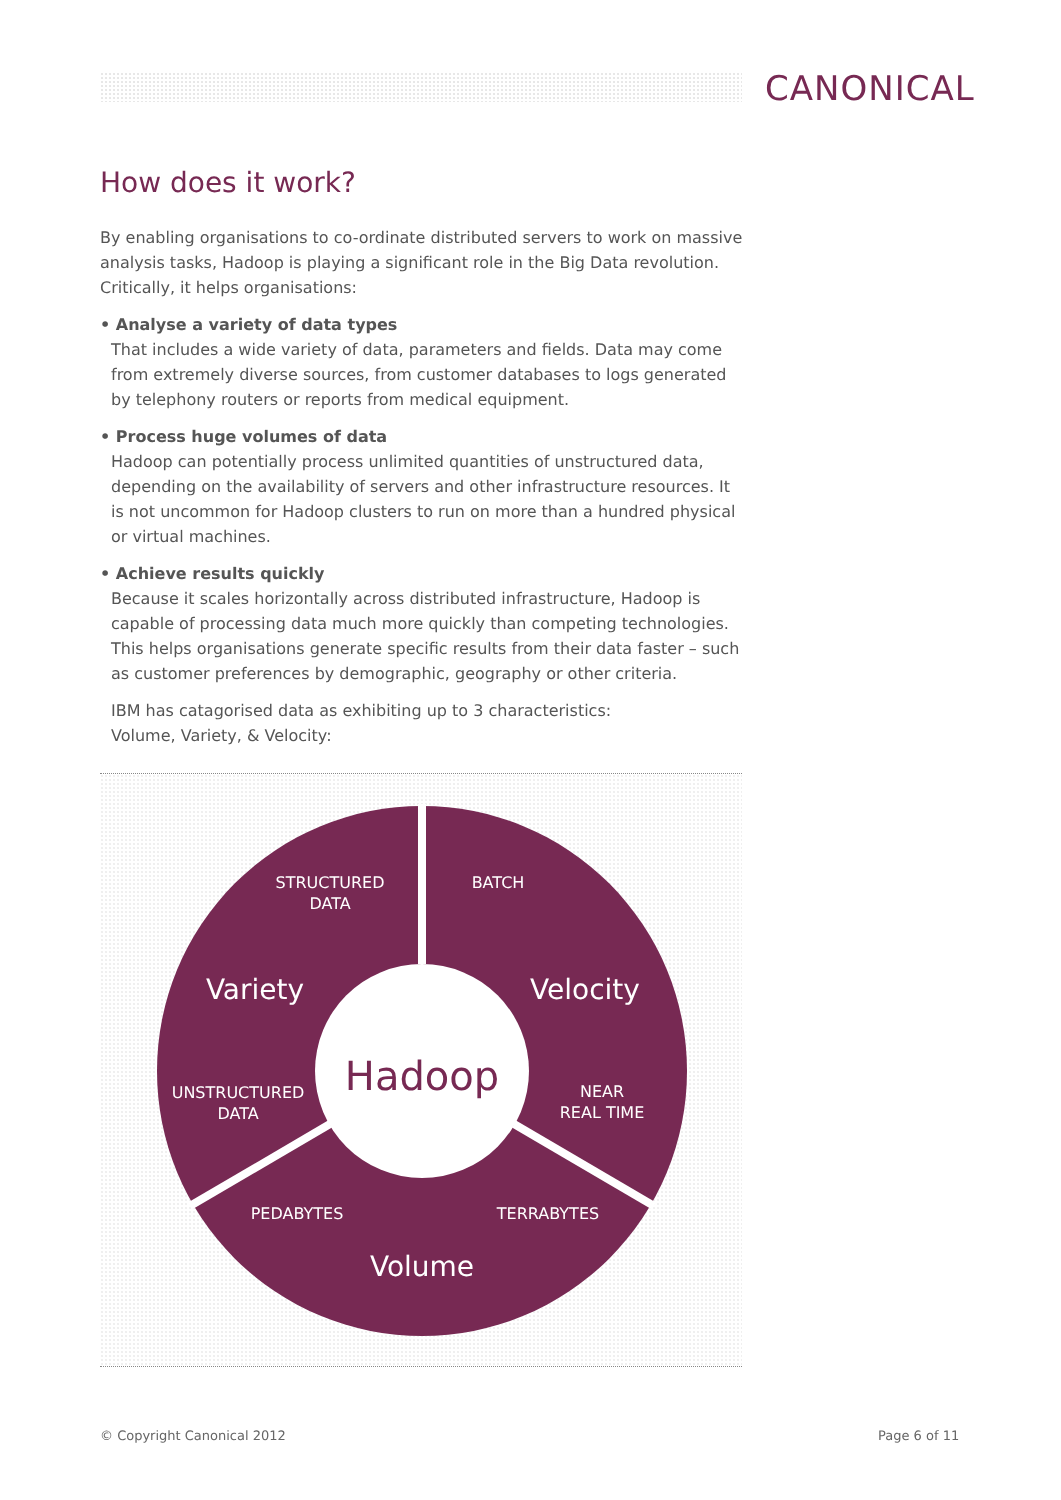CANONICAL
How does it work?
By enabling organisations to co-ordinate distributed servers to work on massive analysis tasks, Hadoop is playing a significant role in the Big Data revolution. Critically, it helps organisations:
• Analyse a variety of data types
That includes a wide variety of data, parameters and fields. Data may come from extremely diverse sources, from customer databases to logs generated by telephony routers or reports from medical equipment.
• Process huge volumes of data
Hadoop can potentially process unlimited quantities of unstructured data, depending on the availability of servers and other infrastructure resources. It is not uncommon for Hadoop clusters to run on more than a hundred physical or virtual machines.
• Achieve results quickly
Because it scales horizontally across distributed infrastructure, Hadoop is capable of processing data much more quickly than competing technologies. This helps organisations generate specific results from their data faster – such as customer preferences by demographic, geography or other criteria.
IBM has catagorised data as exhibiting up to 3 characteristics:
Volume, Variety, & Velocity:
Hadoop
Variety
Velocity
Volume
STRUCTURED
DATA
BATCH
UNSTRUCTURED
DATA
NEAR
REAL TIME
PEDABYTES
TERRABYTES
© Copyright Canonical 2012 Page 6 of 11